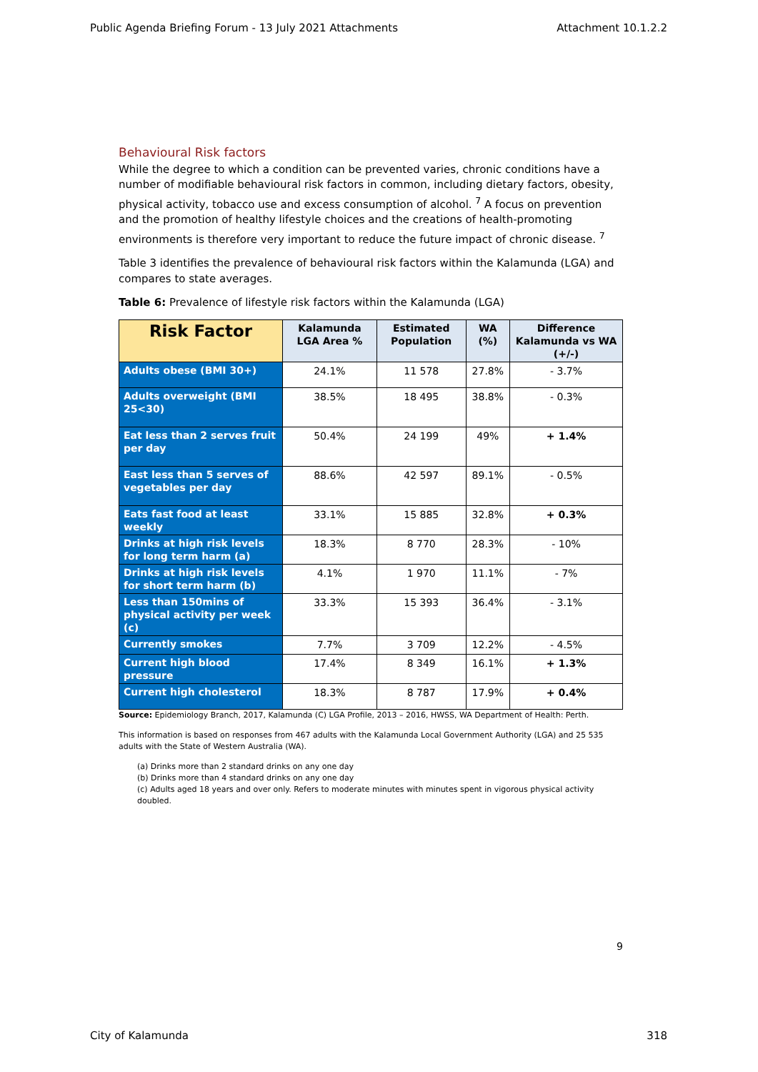Public Agenda Briefing Forum - 13 July 2021 Attachments Attachment 10.1.2.2
Behavioural Risk factors
While the degree to which a condition can be prevented varies, chronic conditions have a number of modifiable behavioural risk factors in common, including dietary factors, obesity, physical activity, tobacco use and excess consumption of alcohol. <sup>7</sup> A focus on prevention and the promotion of healthy lifestyle choices and the creations of health-promoting environments is therefore very important to reduce the future impact of chronic disease. <sup>7</sup>
Table 3 identifies the prevalence of behavioural risk factors within the Kalamunda (LGA) and compares to state averages.
Table 6: Prevalence of lifestyle risk factors within the Kalamunda (LGA)
| Risk Factor | Kalamunda LGA Area % | Estimated Population | WA (%) | Difference Kalamunda vs WA (+/-) |
| --- | --- | --- | --- | --- |
| Adults obese (BMI 30+) | 24.1% | 11 578 | 27.8% | - 3.7% |
| Adults overweight (BMI 25<30) | 38.5% | 18 495 | 38.8% | - 0.3% |
| Eat less than 2 serves fruit per day | 50.4% | 24 199 | 49% | + 1.4% |
| East less than 5 serves of vegetables per day | 88.6% | 42 597 | 89.1% | - 0.5% |
| Eats fast food at least weekly | 33.1% | 15 885 | 32.8% | + 0.3% |
| Drinks at high risk levels for long term harm (a) | 18.3% | 8 770 | 28.3% | - 10% |
| Drinks at high risk levels for short term harm (b) | 4.1% | 1 970 | 11.1% | - 7% |
| Less than 150mins of physical activity per week (c) | 33.3% | 15 393 | 36.4% | - 3.1% |
| Currently smokes | 7.7% | 3 709 | 12.2% | - 4.5% |
| Current high blood pressure | 17.4% | 8 349 | 16.1% | + 1.3% |
| Current high cholesterol | 18.3% | 8 787 | 17.9% | + 0.4% |
Source: Epidemiology Branch, 2017, Kalamunda (C) LGA Profile, 2013 – 2016, HWSS, WA Department of Health: Perth.
This information is based on responses from 467 adults with the Kalamunda Local Government Authority (LGA) and 25 535 adults with the State of Western Australia (WA).
(a) Drinks more than 2 standard drinks on any one day
(b) Drinks more than 4 standard drinks on any one day
(c) Adults aged 18 years and over only. Refers to moderate minutes with minutes spent in vigorous physical activity doubled.
9
City of Kalamunda 318